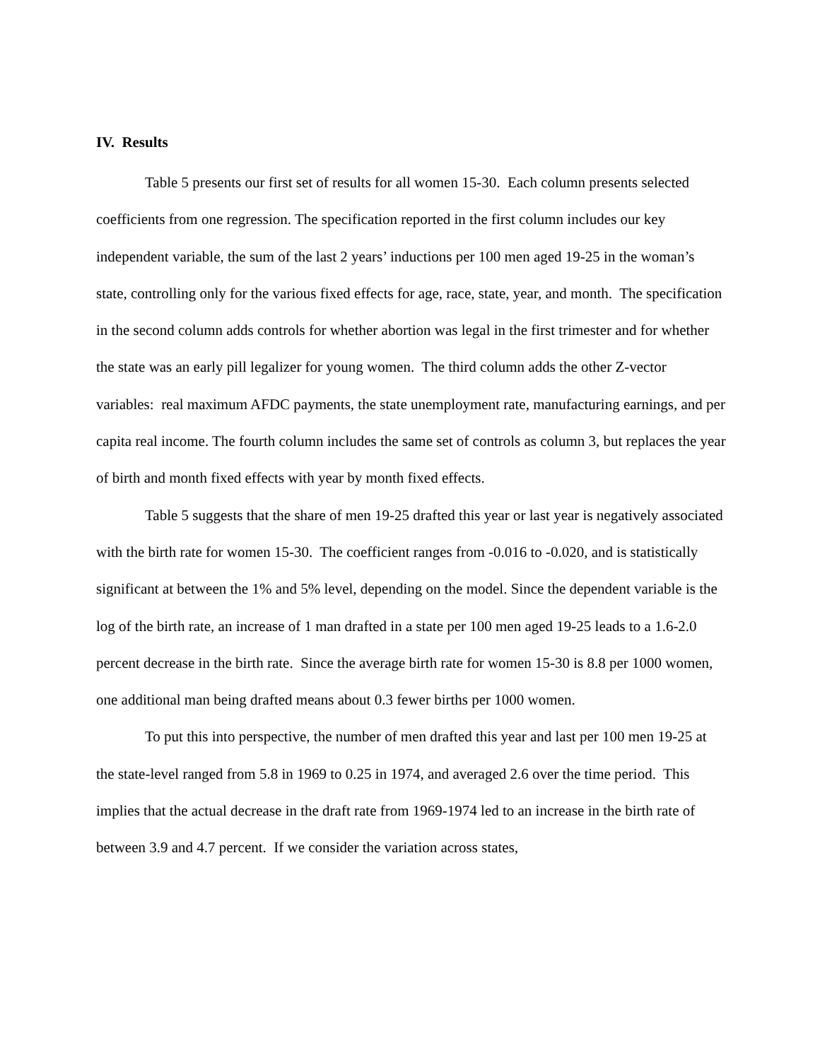IV. Results
Table 5 presents our first set of results for all women 15-30. Each column presents selected coefficients from one regression. The specification reported in the first column includes our key independent variable, the sum of the last 2 years’ inductions per 100 men aged 19-25 in the woman’s state, controlling only for the various fixed effects for age, race, state, year, and month. The specification in the second column adds controls for whether abortion was legal in the first trimester and for whether the state was an early pill legalizer for young women. The third column adds the other Z-vector variables: real maximum AFDC payments, the state unemployment rate, manufacturing earnings, and per capita real income. The fourth column includes the same set of controls as column 3, but replaces the year of birth and month fixed effects with year by month fixed effects.
Table 5 suggests that the share of men 19-25 drafted this year or last year is negatively associated with the birth rate for women 15-30. The coefficient ranges from -0.016 to -0.020, and is statistically significant at between the 1% and 5% level, depending on the model. Since the dependent variable is the log of the birth rate, an increase of 1 man drafted in a state per 100 men aged 19-25 leads to a 1.6-2.0 percent decrease in the birth rate. Since the average birth rate for women 15-30 is 8.8 per 1000 women, one additional man being drafted means about 0.3 fewer births per 1000 women.
To put this into perspective, the number of men drafted this year and last per 100 men 19-25 at the state-level ranged from 5.8 in 1969 to 0.25 in 1974, and averaged 2.6 over the time period. This implies that the actual decrease in the draft rate from 1969-1974 led to an increase in the birth rate of between 3.9 and 4.7 percent. If we consider the variation across states,